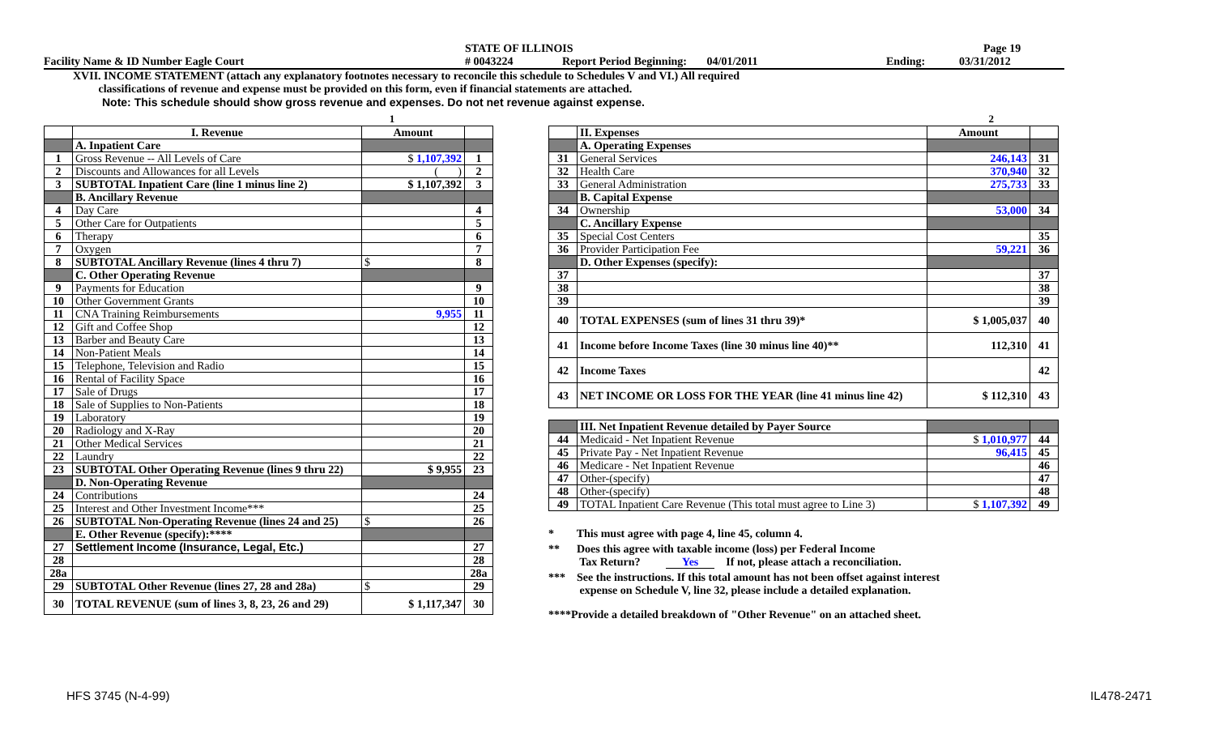STATE OF ILLINOIS Page 19
Facility Name & ID Number Eagle Court # 0043224 Report Period Beginning: 04/01/2011 Ending: 03/31/2012
XVII. INCOME STATEMENT (attach any explanatory footnotes necessary to reconcile this schedule to Schedules V and VI.) All required
classifications of revenue and expense must be provided on this form, even if financial statements are attached.
Note: This schedule should show gross revenue and expenses. Do not net revenue against expense.
1
| | I. Revenue | Amount | |
| --- | --- | --- | --- |
| | A. Inpatient Care | | |
| 1 | Gross Revenue -- All Levels of Care | $ 1,107,392 | 1 |
| 2 | Discounts and Allowances for all Levels | ( ) | 2 |
| 3 | SUBTOTAL Inpatient Care (line 1 minus line 2) | $ 1,107,392 | 3 |
| | B. Ancillary Revenue | | |
| 4 | Day Care | | 4 |
| 5 | Other Care for Outpatients | | 5 |
| 6 | Therapy | | 6 |
| 7 | Oxygen | | 7 |
| 8 | SUBTOTAL Ancillary Revenue (lines 4 thru 7) | $ | 8 |
| | C. Other Operating Revenue | | |
| 9 | Payments for Education | | 9 |
| 10 | Other Government Grants | | 10 |
| 11 | CNA Training Reimbursements | 9,955 | 11 |
| 12 | Gift and Coffee Shop | | 12 |
| 13 | Barber and Beauty Care | | 13 |
| 14 | Non-Patient Meals | | 14 |
| 15 | Telephone, Television and Radio | | 15 |
| 16 | Rental of Facility Space | | 16 |
| 17 | Sale of Drugs | | 17 |
| 18 | Sale of Supplies to Non-Patients | | 18 |
| 19 | Laboratory | | 19 |
| 20 | Radiology and X-Ray | | 20 |
| 21 | Other Medical Services | | 21 |
| 22 | Laundry | | 22 |
| 23 | SUBTOTAL Other Operating Revenue (lines 9 thru 22) | $ 9,955 | 23 |
| | D. Non-Operating Revenue | | |
| 24 | Contributions | | 24 |
| 25 | Interest and Other Investment Income*** | | 25 |
| 26 | SUBTOTAL Non-Operating Revenue (lines 24 and 25) | $ | 26 |
| | E. Other Revenue (specify):**** | | |
| 27 | Settlement Income (Insurance, Legal, Etc.) | | 27 |
| 28 | | | 28 |
| 28a | | | 28a |
| 29 | SUBTOTAL Other Revenue (lines 27, 28 and 28a) | $ | 29 |
| 30 | TOTAL REVENUE (sum of lines 3, 8, 23, 26 and 29) | $ 1,117,347 | 30 |
2
| | II. Expenses | Amount | |
| --- | --- | --- | --- |
| | A. Operating Expenses | | |
| 31 | General Services | 246,143 | 31 |
| 32 | Health Care | 370,940 | 32 |
| 33 | General Administration | 275,733 | 33 |
| | B. Capital Expense | | |
| 34 | Ownership | 53,000 | 34 |
| | C. Ancillary Expense | | |
| 35 | Special Cost Centers | | 35 |
| 36 | Provider Participation Fee | 59,221 | 36 |
| | D. Other Expenses (specify): | | |
| 37 | | | 37 |
| 38 | | | 38 |
| 39 | | | 39 |
| 40 | TOTAL EXPENSES (sum of lines 31 thru 39)* | $ 1,005,037 | 40 |
| 41 | Income before Income Taxes (line 30 minus line 40)** | 112,310 | 41 |
| 42 | Income Taxes | | 42 |
| 43 | NET INCOME OR LOSS FOR THE YEAR (line 41 minus line 42) | $ 112,310 | 43 |
| | III. Net Inpatient Revenue detailed by Payer Source | | |
| 44 | Medicaid - Net Inpatient Revenue | $ 1,010,977 | 44 |
| 45 | Private Pay - Net Inpatient Revenue | 96,415 | 45 |
| 46 | Medicare - Net Inpatient Revenue | | 46 |
| 47 | Other-(specify) | | 47 |
| 48 | Other-(specify) | | 48 |
| 49 | TOTAL Inpatient Care Revenue (This total must agree to Line 3) | $ 1,107,392 | 49 |
* This must agree with page 4, line 45, column 4.
** Does this agree with taxable income (loss) per Federal Income
Tax Return? Yes If not, please attach a reconciliation.
*** See the instructions. If this total amount has not been offset against interest
expense on Schedule V, line 32, please include a detailed explanation.
****Provide a detailed breakdown of "Other Revenue" on an attached sheet.
HFS 3745 (N-4-99) IL478-2471